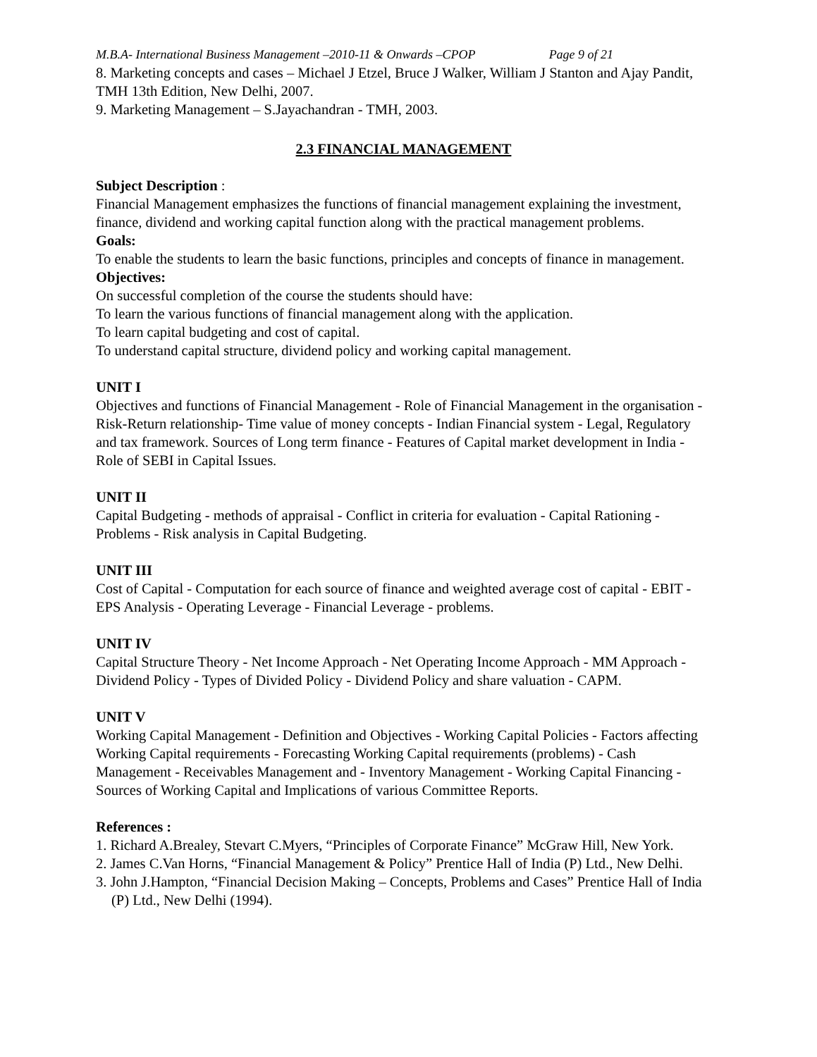M.B.A- International Business Management –2010-11 & Onwards –CPOP Page 9 of 21
8. Marketing concepts and cases – Michael J Etzel, Bruce J Walker, William J Stanton and Ajay Pandit, TMH 13th Edition, New Delhi, 2007.
9. Marketing Management – S.Jayachandran - TMH, 2003.
2.3 FINANCIAL MANAGEMENT
Subject Description :
Financial Management emphasizes the functions of financial management explaining the investment, finance, dividend and working capital function along with the practical management problems.
Goals:
To enable the students to learn the basic functions, principles and concepts of finance in management.
Objectives:
On successful completion of the course the students should have:
To learn the various functions of financial management along with the application.
To learn capital budgeting and cost of capital.
To understand capital structure, dividend policy and working capital management.
UNIT I
Objectives and functions of Financial Management - Role of Financial Management in the organisation - Risk-Return relationship- Time value of money concepts - Indian Financial system - Legal, Regulatory and tax framework. Sources of Long term finance - Features of Capital market development in India - Role of SEBI in Capital Issues.
UNIT II
Capital Budgeting - methods of appraisal - Conflict in criteria for evaluation - Capital Rationing - Problems - Risk analysis in Capital Budgeting.
UNIT III
Cost of Capital - Computation for each source of finance and weighted average cost of capital - EBIT -EPS Analysis - Operating Leverage - Financial Leverage - problems.
UNIT IV
Capital Structure Theory - Net Income Approach - Net Operating Income Approach - MM Approach - Dividend Policy - Types of Divided Policy - Dividend Policy and share valuation - CAPM.
UNIT V
Working Capital Management - Definition and Objectives - Working Capital Policies - Factors affecting Working Capital requirements - Forecasting Working Capital requirements (problems) - Cash Management - Receivables Management and - Inventory Management - Working Capital Financing - Sources of Working Capital and Implications of various Committee Reports.
References :
1. Richard A.Brealey, Stevart C.Myers, “Principles of Corporate Finance” McGraw Hill, New York.
2. James C.Van Horns, “Financial Management & Policy” Prentice Hall of India (P) Ltd., New Delhi.
3. John J.Hampton, “Financial Decision Making – Concepts, Problems and Cases” Prentice Hall of India (P) Ltd., New Delhi (1994).